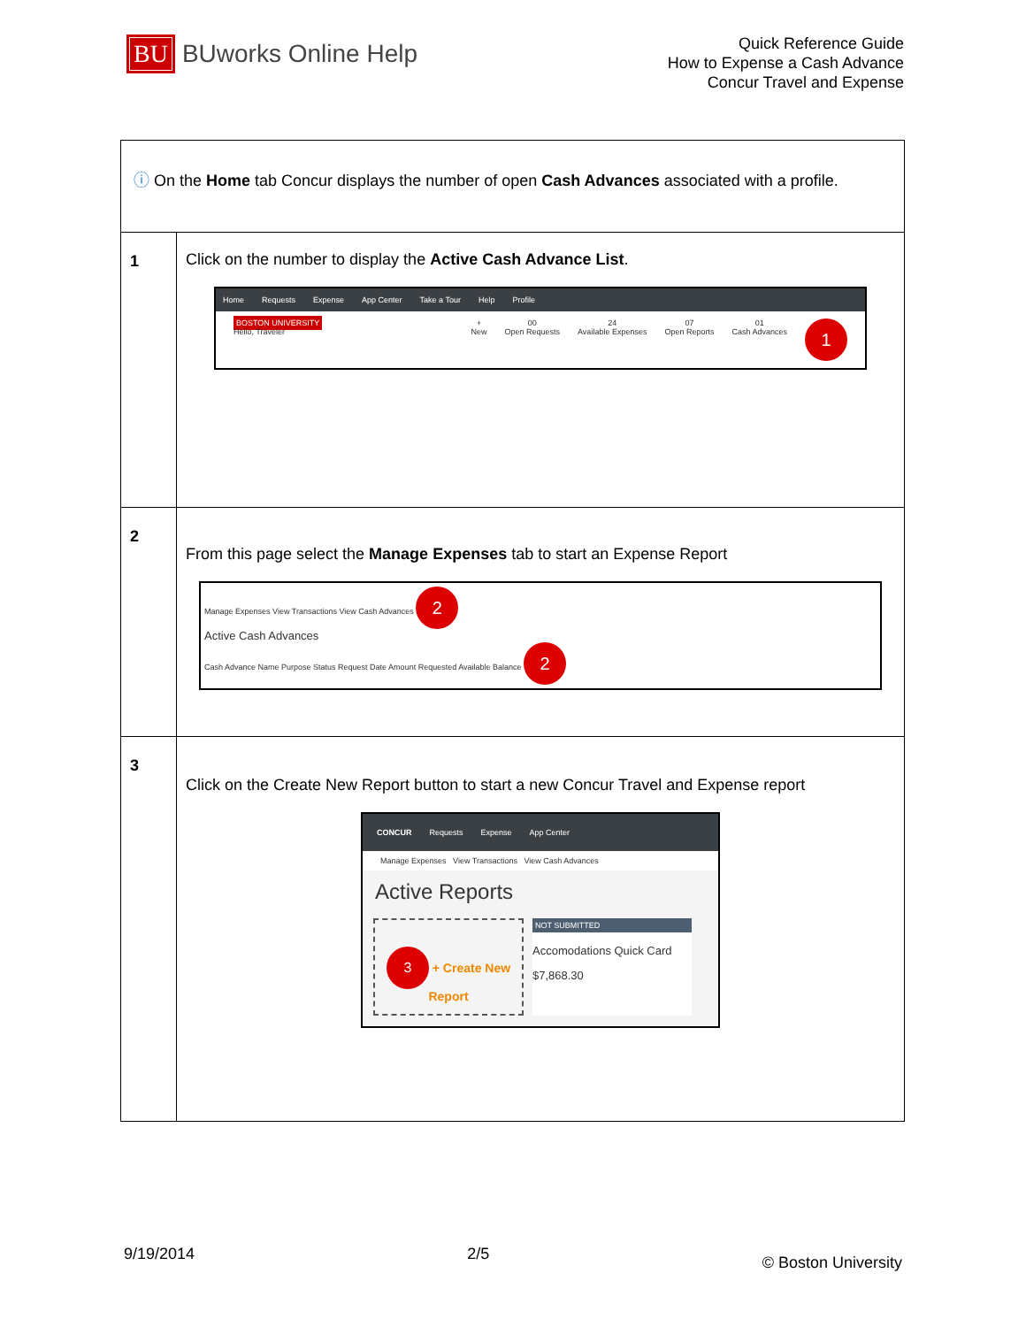BU BUworks Online Help
Quick Reference Guide
How to Expense a Cash Advance
Concur Travel and Expense
| ⓘ On the Home tab Concur displays the number of open Cash Advances associated with a profile. | |
| 1 | Click on the number to display the Active Cash Advance List . Home Requests Expense App Center Take a Tour Help Profile BOSTON UNIVERSITY Hello, Traveler + New 00 Open Requests 24 Available Expenses 07 Open Reports 01 Cash Advances 1 |
| 2 | From this page select the Manage Expenses tab to start an Expense Report Manage Expenses View Transactions View Cash Advances 2 Active Cash Advances Cash Advance Name Purpose Status Request Date Amount Requested Available Balance 2 |
| 3 | Click on the Create New Report button to start a new Concur Travel and Expense report CONCUR Requests Expense App Center Manage Expenses View Transactions View Cash Advances Active Reports 3 + Create New Report NOT SUBMITTED Accomodations Quick Card $7,868.30 |
9/19/2014 2/5 © Boston University